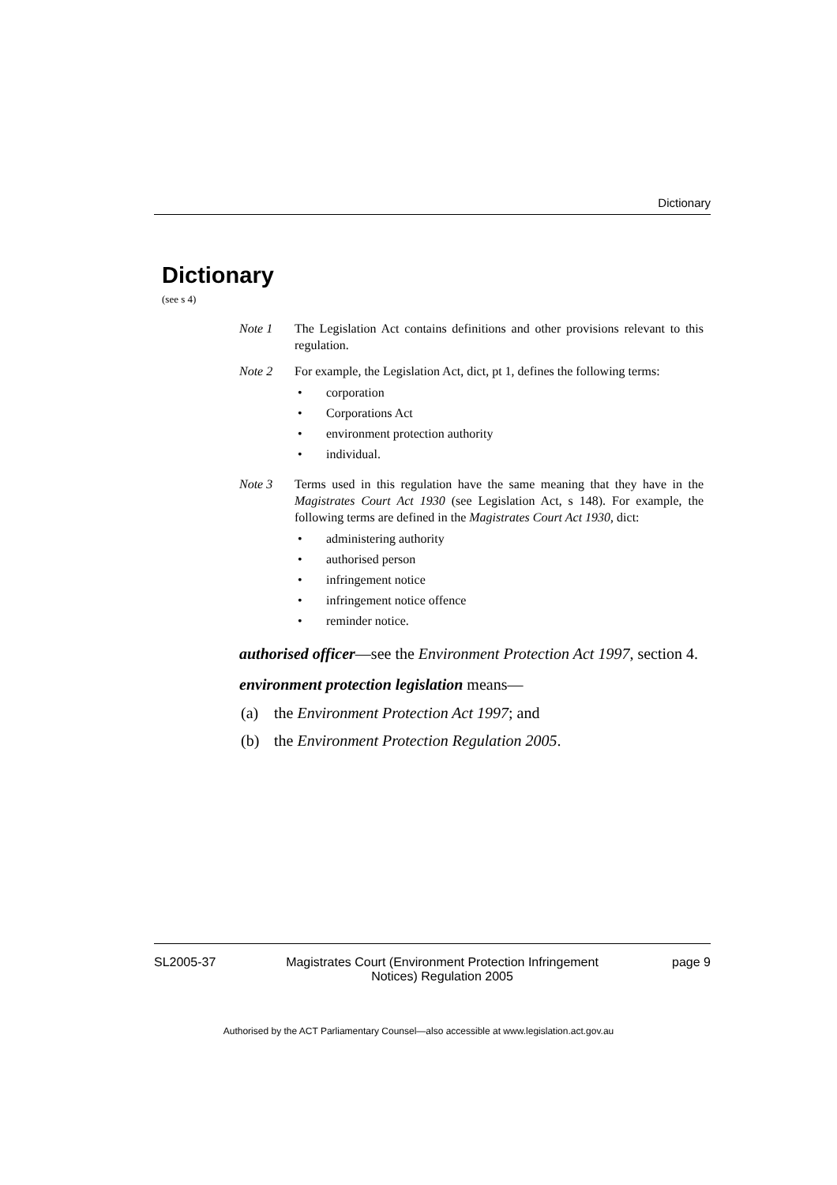Dictionary
Dictionary
(see s 4)
Note 1 The Legislation Act contains definitions and other provisions relevant to this regulation.
Note 2 For example, the Legislation Act, dict, pt 1, defines the following terms:
• corporation
• Corporations Act
• environment protection authority
• individual.
Note 3 Terms used in this regulation have the same meaning that they have in the Magistrates Court Act 1930 (see Legislation Act, s 148). For example, the following terms are defined in the Magistrates Court Act 1930, dict:
• administering authority
• authorised person
• infringement notice
• infringement notice offence
• reminder notice.
authorised officer—see the Environment Protection Act 1997, section 4.
environment protection legislation means—
(a) the Environment Protection Act 1997; and
(b) the Environment Protection Regulation 2005.
SL2005-37 Magistrates Court (Environment Protection Infringement Notices) Regulation 2005
page 9
Authorised by the ACT Parliamentary Counsel—also accessible at www.legislation.act.gov.au